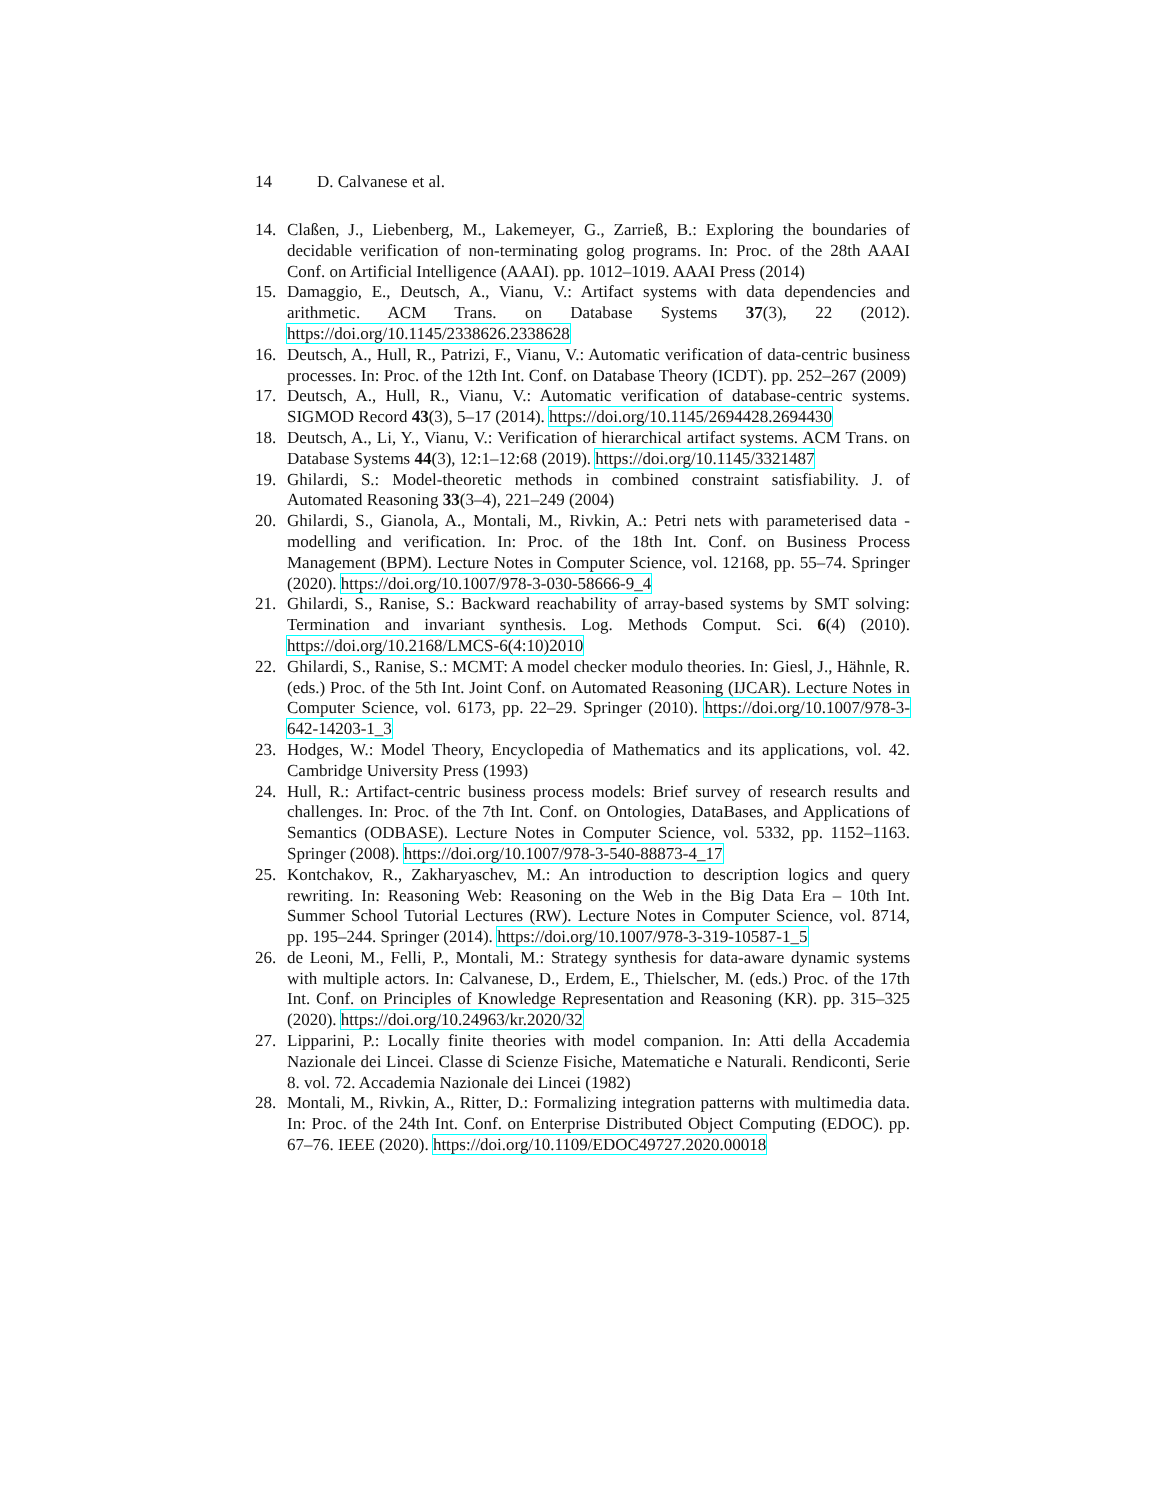14 D. Calvanese et al.
14. Claßen, J., Liebenberg, M., Lakemeyer, G., Zarrieß, B.: Exploring the boundaries of decidable verification of non-terminating golog programs. In: Proc. of the 28th AAAI Conf. on Artificial Intelligence (AAAI). pp. 1012–1019. AAAI Press (2014)
15. Damaggio, E., Deutsch, A., Vianu, V.: Artifact systems with data dependencies and arithmetic. ACM Trans. on Database Systems 37(3), 22 (2012). https://doi.org/10.1145/2338626.2338628
16. Deutsch, A., Hull, R., Patrizi, F., Vianu, V.: Automatic verification of data-centric business processes. In: Proc. of the 12th Int. Conf. on Database Theory (ICDT). pp. 252–267 (2009)
17. Deutsch, A., Hull, R., Vianu, V.: Automatic verification of database-centric systems. SIGMOD Record 43(3), 5–17 (2014). https://doi.org/10.1145/2694428.2694430
18. Deutsch, A., Li, Y., Vianu, V.: Verification of hierarchical artifact systems. ACM Trans. on Database Systems 44(3), 12:1–12:68 (2019). https://doi.org/10.1145/3321487
19. Ghilardi, S.: Model-theoretic methods in combined constraint satisfiability. J. of Automated Reasoning 33(3–4), 221–249 (2004)
20. Ghilardi, S., Gianola, A., Montali, M., Rivkin, A.: Petri nets with parameterised data - modelling and verification. In: Proc. of the 18th Int. Conf. on Business Process Management (BPM). Lecture Notes in Computer Science, vol. 12168, pp. 55–74. Springer (2020). https://doi.org/10.1007/978-3-030-58666-9_4
21. Ghilardi, S., Ranise, S.: Backward reachability of array-based systems by SMT solving: Termination and invariant synthesis. Log. Methods Comput. Sci. 6(4) (2010). https://doi.org/10.2168/LMCS-6(4:10)2010
22. Ghilardi, S., Ranise, S.: MCMT: A model checker modulo theories. In: Giesl, J., Hähnle, R. (eds.) Proc. of the 5th Int. Joint Conf. on Automated Reasoning (IJCAR). Lecture Notes in Computer Science, vol. 6173, pp. 22–29. Springer (2010). https://doi.org/10.1007/978-3-642-14203-1_3
23. Hodges, W.: Model Theory, Encyclopedia of Mathematics and its applications, vol. 42. Cambridge University Press (1993)
24. Hull, R.: Artifact-centric business process models: Brief survey of research results and challenges. In: Proc. of the 7th Int. Conf. on Ontologies, DataBases, and Applications of Semantics (ODBASE). Lecture Notes in Computer Science, vol. 5332, pp. 1152–1163. Springer (2008). https://doi.org/10.1007/978-3-540-88873-4_17
25. Kontchakov, R., Zakharyaschev, M.: An introduction to description logics and query rewriting. In: Reasoning Web: Reasoning on the Web in the Big Data Era – 10th Int. Summer School Tutorial Lectures (RW). Lecture Notes in Computer Science, vol. 8714, pp. 195–244. Springer (2014). https://doi.org/10.1007/978-3-319-10587-1_5
26. de Leoni, M., Felli, P., Montali, M.: Strategy synthesis for data-aware dynamic systems with multiple actors. In: Calvanese, D., Erdem, E., Thielscher, M. (eds.) Proc. of the 17th Int. Conf. on Principles of Knowledge Representation and Reasoning (KR). pp. 315–325 (2020). https://doi.org/10.24963/kr.2020/32
27. Lipparini, P.: Locally finite theories with model companion. In: Atti della Accademia Nazionale dei Lincei. Classe di Scienze Fisiche, Matematiche e Naturali. Rendiconti, Serie 8. vol. 72. Accademia Nazionale dei Lincei (1982)
28. Montali, M., Rivkin, A., Ritter, D.: Formalizing integration patterns with multimedia data. In: Proc. of the 24th Int. Conf. on Enterprise Distributed Object Computing (EDOC). pp. 67–76. IEEE (2020). https://doi.org/10.1109/EDOC49727.2020.00018